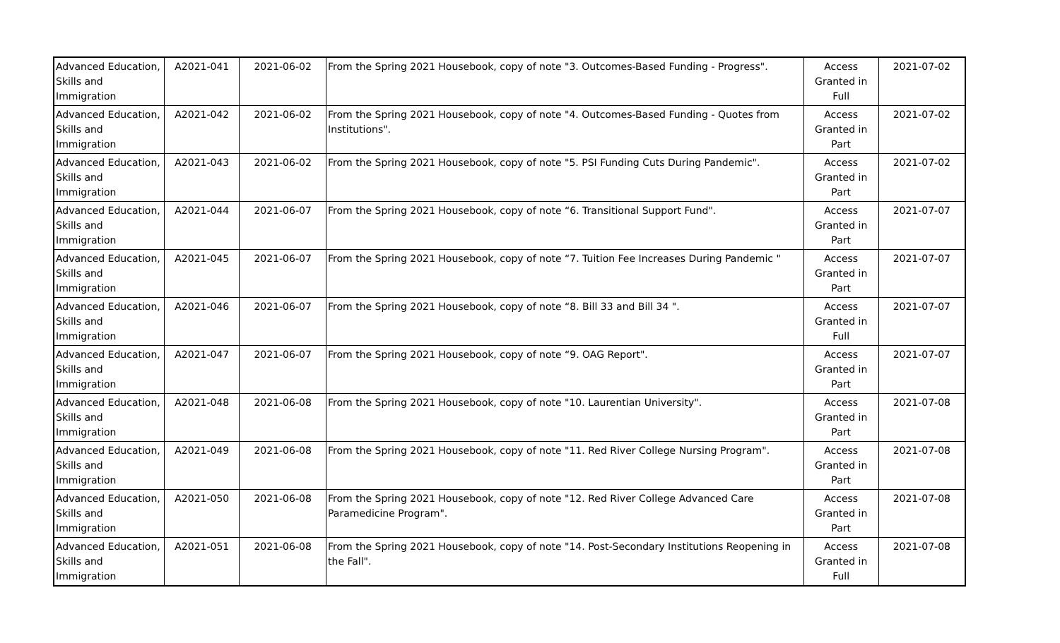| Advanced Education, Skills and Immigration | A2021-041 | 2021-06-02 | From the Spring 2021 Housebook, copy of note "3. Outcomes-Based Funding - Progress". | Access Granted in Full | 2021-07-02 |
| Advanced Education, Skills and Immigration | A2021-042 | 2021-06-02 | From the Spring 2021 Housebook, copy of note "4. Outcomes-Based Funding - Quotes from Institutions". | Access Granted in Part | 2021-07-02 |
| Advanced Education, Skills and Immigration | A2021-043 | 2021-06-02 | From the Spring 2021 Housebook, copy of note "5. PSI Funding Cuts During Pandemic". | Access Granted in Part | 2021-07-02 |
| Advanced Education, Skills and Immigration | A2021-044 | 2021-06-07 | From the Spring 2021 Housebook, copy of note “6. Transitional Support Fund". | Access Granted in Part | 2021-07-07 |
| Advanced Education, Skills and Immigration | A2021-045 | 2021-06-07 | From the Spring 2021 Housebook, copy of note “7. Tuition Fee Increases During Pandemic " | Access Granted in Part | 2021-07-07 |
| Advanced Education, Skills and Immigration | A2021-046 | 2021-06-07 | From the Spring 2021 Housebook, copy of note “8. Bill 33 and Bill 34 ". | Access Granted in Full | 2021-07-07 |
| Advanced Education, Skills and Immigration | A2021-047 | 2021-06-07 | From the Spring 2021 Housebook, copy of note “9. OAG Report". | Access Granted in Part | 2021-07-07 |
| Advanced Education, Skills and Immigration | A2021-048 | 2021-06-08 | From the Spring 2021 Housebook, copy of note "10. Laurentian University". | Access Granted in Part | 2021-07-08 |
| Advanced Education, Skills and Immigration | A2021-049 | 2021-06-08 | From the Spring 2021 Housebook, copy of note "11. Red River College Nursing Program". | Access Granted in Part | 2021-07-08 |
| Advanced Education, Skills and Immigration | A2021-050 | 2021-06-08 | From the Spring 2021 Housebook, copy of note "12. Red River College Advanced Care Paramedicine Program". | Access Granted in Part | 2021-07-08 |
| Advanced Education, Skills and Immigration | A2021-051 | 2021-06-08 | From the Spring 2021 Housebook, copy of note "14. Post-Secondary Institutions Reopening in the Fall". | Access Granted in Full | 2021-07-08 |